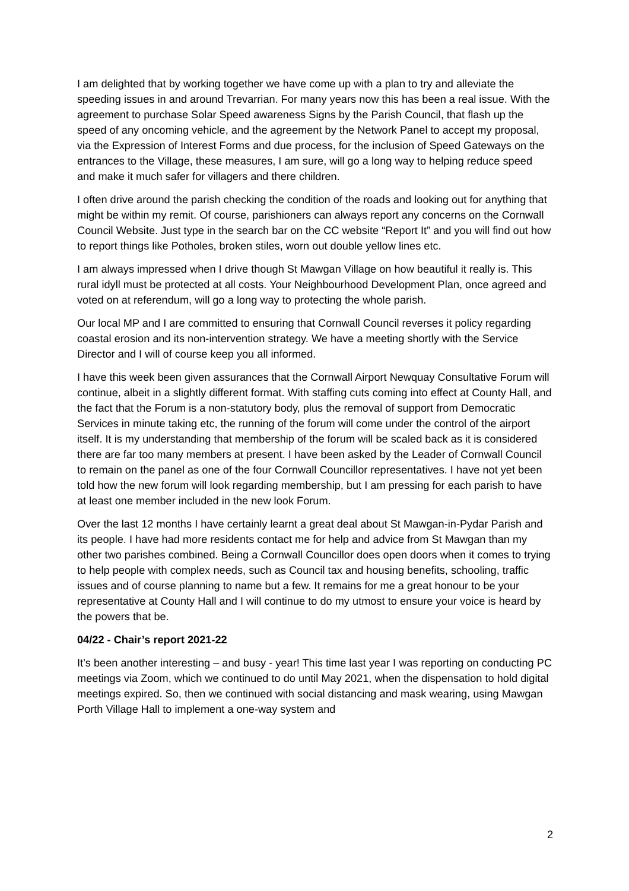I am delighted that by working together we have come up with a plan to try and alleviate the speeding issues in and around Trevarrian. For many years now this has been a real issue. With the agreement to purchase Solar Speed awareness Signs by the Parish Council, that flash up the speed of any oncoming vehicle, and the agreement by the Network Panel to accept my proposal, via the Expression of Interest Forms and due process, for the inclusion of Speed Gateways on the entrances to the Village, these measures, I am sure, will go a long way to helping reduce speed and make it much safer for villagers and there children.
I often drive around the parish checking the condition of the roads and looking out for anything that might be within my remit. Of course, parishioners can always report any concerns on the Cornwall Council Website. Just type in the search bar on the CC website “Report It” and you will find out how to report things like Potholes, broken stiles, worn out double yellow lines etc.
I am always impressed when I drive though St Mawgan Village on how beautiful it really is. This rural idyll must be protected at all costs. Your Neighbourhood Development Plan, once agreed and voted on at referendum, will go a long way to protecting the whole parish.
Our local MP and I are committed to ensuring that Cornwall Council reverses it policy regarding coastal erosion and its non-intervention strategy. We have a meeting shortly with the Service Director and I will of course keep you all informed.
I have this week been given assurances that the Cornwall Airport Newquay Consultative Forum will continue, albeit in a slightly different format. With staffing cuts coming into effect at County Hall, and the fact that the Forum is a non-statutory body, plus the removal of support from Democratic Services in minute taking etc, the running of the forum will come under the control of the airport itself. It is my understanding that membership of the forum will be scaled back as it is considered there are far too many members at present. I have been asked by the Leader of Cornwall Council to remain on the panel as one of the four Cornwall Councillor representatives. I have not yet been told how the new forum will look regarding membership, but I am pressing for each parish to have at least one member included in the new look Forum.
Over the last 12 months I have certainly learnt a great deal about St Mawgan-in-Pydar Parish and its people. I have had more residents contact me for help and advice from St Mawgan than my other two parishes combined. Being a Cornwall Councillor does open doors when it comes to trying to help people with complex needs, such as Council tax and housing benefits, schooling, traffic issues and of course planning to name but a few. It remains for me a great honour to be your representative at County Hall and I will continue to do my utmost to ensure your voice is heard by the powers that be.
04/22 - Chair’s report 2021-22
It’s been another interesting – and busy - year! This time last year I was reporting on conducting PC meetings via Zoom, which we continued to do until May 2021, when the dispensation to hold digital meetings expired. So, then we continued with social distancing and mask wearing, using Mawgan Porth Village Hall to implement a one-way system and
2